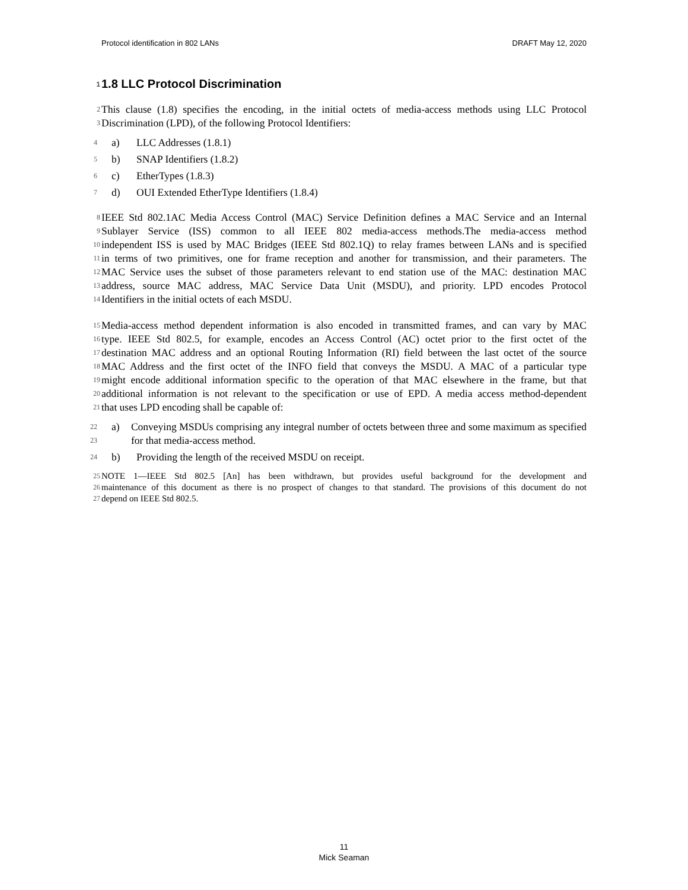Protocol identification in 802 LANs DRAFT May 12, 2020
1 1.8 LLC Protocol Discrimination
2 This clause (1.8) specifies the encoding, in the initial octets of media-access methods using LLC Protocol
3 Discrimination (LPD), of the following Protocol Identifiers:
4 a) LLC Addresses (1.8.1)
5 b) SNAP Identifiers (1.8.2)
6 c) EtherTypes (1.8.3)
7 d) OUI Extended EtherType Identifiers (1.8.4)
8 IEEE Std 802.1AC Media Access Control (MAC) Service Definition defines a MAC Service and an Internal
9 Sublayer Service (ISS) common to all IEEE 802 media-access methods.The media-access method
10 independent ISS is used by MAC Bridges (IEEE Std 802.1Q) to relay frames between LANs and is specified
11 in terms of two primitives, one for frame reception and another for transmission, and their parameters. The
12 MAC Service uses the subset of those parameters relevant to end station use of the MAC: destination MAC
13 address, source MAC address, MAC Service Data Unit (MSDU), and priority. LPD encodes Protocol
14 Identifiers in the initial octets of each MSDU.
15 Media-access method dependent information is also encoded in transmitted frames, and can vary by MAC
16 type. IEEE Std 802.5, for example, encodes an Access Control (AC) octet prior to the first octet of the
17 destination MAC address and an optional Routing Information (RI) field between the last octet of the source
18 MAC Address and the first octet of the INFO field that conveys the MSDU. A MAC of a particular type
19 might encode additional information specific to the operation of that MAC elsewhere in the frame, but that
20 additional information is not relevant to the specification or use of EPD. A media access method-dependent
21 that uses LPD encoding shall be capable of:
22
23 a) Conveying MSDUs comprising any integral number of octets between three and some maximum as specified for that media-access method.
24 b) Providing the length of the received MSDU on receipt.
25 NOTE 1—IEEE Std 802.5 [An] has been withdrawn, but provides useful background for the development and
26 maintenance of this document as there is no prospect of changes to that standard. The provisions of this document do not
27 depend on IEEE Std 802.5.
11
Mick Seaman